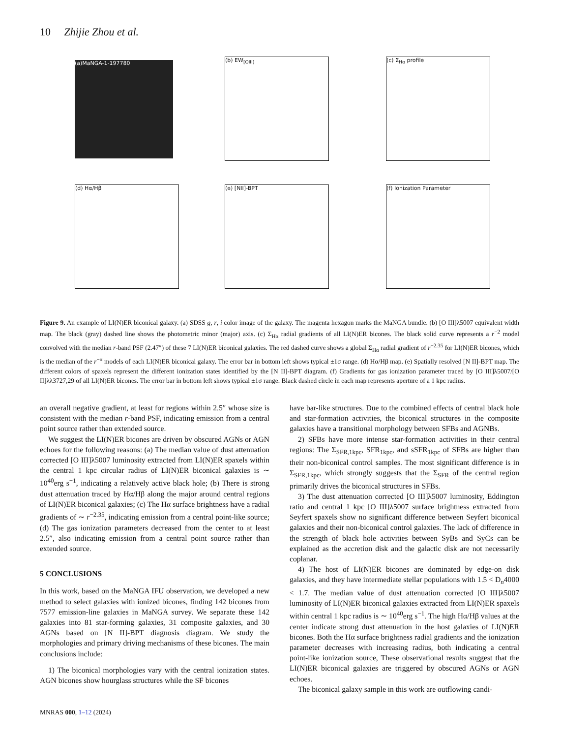10 Zhijie Zhou et al.
(a)MaNGA-1-197780
(b) EW<sub>[OIII]</sub> (c) Σ<sub>Hα</sub> profile
(d) Hα/Hβ (e) [NII]-BPT (f) Ionization Parameter
Figure 9. An example of LI(N)ER biconical galaxy. (a) SDSS g, r, i color image of the galaxy. The magenta hexagon marks the MaNGA bundle. (b) [O III]λ5007 equivalent width map. The black (gray) dashed line shows the photometric minor (major) axis. (c) Σ<sub>Hα</sub> radial gradients of all LI(N)ER bicones. The black solid curve represents a r<sup>−2</sup> model convolved with the median r-band PSF (2.47″) of these 7 LI(N)ER biconical galaxies. The red dashed curve shows a global Σ<sub>Hα</sub> radial gradient of r<sup>−2.35</sup> for LI(N)ER bicones, which is the median of the r<sup>−α</sup> models of each LI(N)ER biconical galaxy. The error bar in bottom left shows typical ±1σ range. (d) Hα/Hβ map. (e) Spatially resolved [N II]-BPT map. The different colors of spaxels represent the different ionization states identified by the [N II]-BPT diagram. (f) Gradients for gas ionization parameter traced by [O III]λ5007/[O II]λλ3727,29 of all LI(N)ER bicones. The error bar in bottom left shows typical ±1σ range. Black dashed circle in each map represents aperture of a 1 kpc radius.
an overall negative gradient, at least for regions within 2.5″ whose size is consistent with the median r-band PSF, indicating emission from a central point source rather than extended source.
We suggest the LI(N)ER bicones are driven by obscured AGNs or AGN echoes for the following reasons: (a) The median value of dust attenuation corrected [O III]λ5007 luminosity extracted from LI(N)ER spaxels within the central 1 kpc circular radius of LI(N)ER biconical galaxies is ∼ 10<sup>40</sup>erg s<sup>−1</sup>, indicating a relatively active black hole; (b) There is strong dust attenuation traced by Hα/Hβ along the major around central regions of LI(N)ER biconical galaxies; (c) The Hα surface brightness have a radial gradients of ∼ r<sup>−2.35</sup>, indicating emission from a central point-like source; (d) The gas ionization parameters decreased from the center to at least 2.5″, also indicating emission from a central point source rather than extended source.
5 CONCLUSIONS
In this work, based on the MaNGA IFU observation, we developed a new method to select galaxies with ionized bicones, finding 142 bicones from 7577 emission-line galaxies in MaNGA survey. We separate these 142 galaxies into 81 star-forming galaxies, 31 composite galaxies, and 30 AGNs based on [N II]-BPT diagnosis diagram. We study the morphologies and primary driving mechanisms of these bicones. The main conclusions include:
1) The biconical morphologies vary with the central ionization states. AGN bicones show hourglass structures while the SF bicones
have bar-like structures. Due to the combined effects of central black hole and star-formation activities, the biconical structures in the composite galaxies have a transitional morphology between SFBs and AGNBs.
2) SFBs have more intense star-formation activities in their central regions: The Σ<sub>SFR,1kpc</sub>, SFR<sub>1kpc</sub>, and sSFR<sub>1kpc</sub> of SFBs are higher than their non-biconical control samples. The most significant difference is in Σ<sub>SFR,1kpc</sub>, which strongly suggests that the Σ<sub>SFR</sub> of the central region primarily drives the biconical structures in SFBs.
3) The dust attenuation corrected [O III]λ5007 luminosity, Eddington ratio and central 1 kpc [O III]λ5007 surface brightness extracted from Seyfert spaxels show no significant difference between Seyfert biconical galaxies and their non-biconical control galaxies. The lack of difference in the strength of black hole activities between SyBs and SyCs can be explained as the accretion disk and the galactic disk are not necessarily coplanar.
4) The host of LI(N)ER bicones are dominated by edge-on disk galaxies, and they have intermediate stellar populations with 1.5 < D<sub>n</sub>4000 < 1.7. The median value of dust attenuation corrected [O III]λ5007 luminosity of LI(N)ER biconical galaxies extracted from LI(N)ER spaxels within central 1 kpc radius is ∼ 10<sup>40</sup>erg s<sup>−1</sup>. The high Hα/Hβ values at the center indicate strong dust attenuation in the host galaxies of LI(N)ER bicones. Both the Hα surface brightness radial gradients and the ionization parameter decreases with increasing radius, both indicating a central point-like ionization source, These observational results suggest that the LI(N)ER biconical galaxies are triggered by obscured AGNs or AGN echoes.
The biconical galaxy sample in this work are outflowing candi-
MNRAS 000, 1–12 (2024)